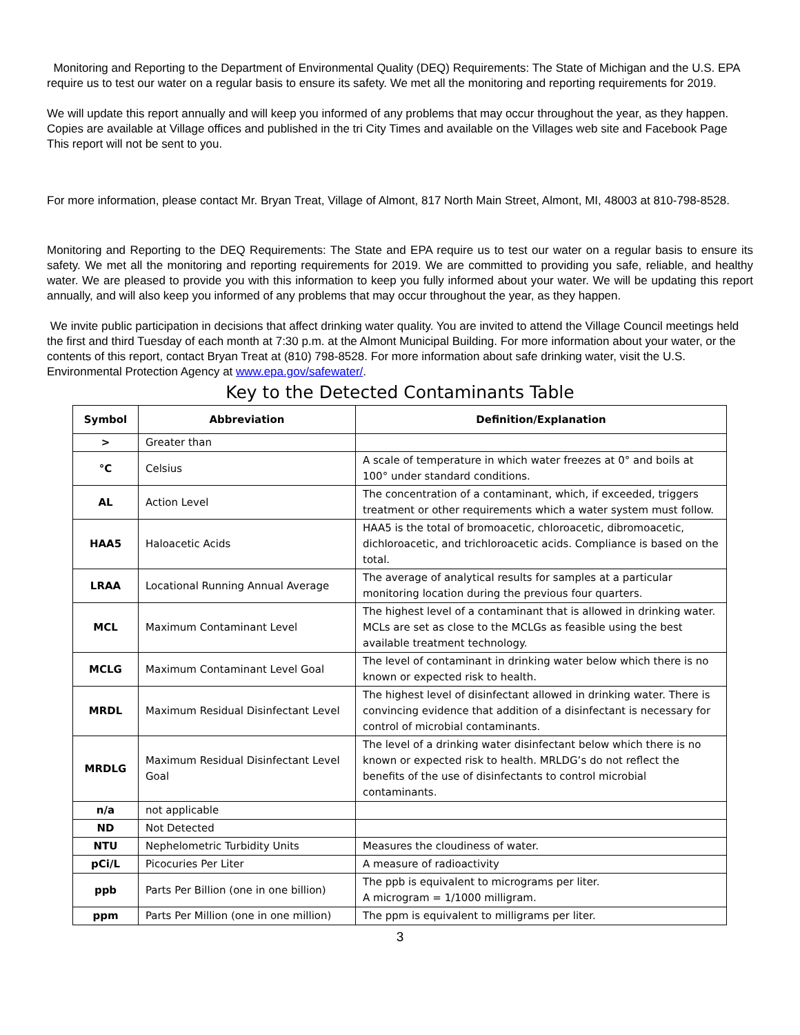Monitoring and Reporting to the Department of Environmental Quality (DEQ) Requirements: The State of Michigan and the U.S. EPA require us to test our water on a regular basis to ensure its safety. We met all the monitoring and reporting requirements for 2019.
We will update this report annually and will keep you informed of any problems that may occur throughout the year, as they happen. Copies are available at Village offices and published in the tri City Times and available on the Villages web site and Facebook Page This report will not be sent to you.
For more information, please contact Mr. Bryan Treat, Village of Almont, 817 North Main Street, Almont, MI, 48003 at 810-798-8528.
Monitoring and Reporting to the DEQ Requirements: The State and EPA require us to test our water on a regular basis to ensure its safety. We met all the monitoring and reporting requirements for 2019. We are committed to providing you safe, reliable, and healthy water. We are pleased to provide you with this information to keep you fully informed about your water. We will be updating this report annually, and will also keep you informed of any problems that may occur throughout the year, as they happen.
We invite public participation in decisions that affect drinking water quality. You are invited to attend the Village Council meetings held the first and third Tuesday of each month at 7:30 p.m. at the Almont Municipal Building. For more information about your water, or the contents of this report, contact Bryan Treat at (810) 798-8528. For more information about safe drinking water, visit the U.S. Environmental Protection Agency at www.epa.gov/safewater/.
Key to the Detected Contaminants Table
| Symbol | Abbreviation | Definition/Explanation |
| --- | --- | --- |
| > | Greater than | |
| °C | Celsius | A scale of temperature in which water freezes at 0° and boils at 100° under standard conditions. |
| AL | Action Level | The concentration of a contaminant, which, if exceeded, triggers treatment or other requirements which a water system must follow. |
| HAA5 | Haloacetic Acids | HAA5 is the total of bromoacetic, chloroacetic, dibromoacetic, dichloroacetic, and trichloroacetic acids. Compliance is based on the total. |
| LRAA | Locational Running Annual Average | The average of analytical results for samples at a particular monitoring location during the previous four quarters. |
| MCL | Maximum Contaminant Level | The highest level of a contaminant that is allowed in drinking water. MCLs are set as close to the MCLGs as feasible using the best available treatment technology. |
| MCLG | Maximum Contaminant Level Goal | The level of contaminant in drinking water below which there is no known or expected risk to health. |
| MRDL | Maximum Residual Disinfectant Level | The highest level of disinfectant allowed in drinking water. There is convincing evidence that addition of a disinfectant is necessary for control of microbial contaminants. |
| MRDLG | Maximum Residual Disinfectant Level Goal | The level of a drinking water disinfectant below which there is no known or expected risk to health. MRLDG’s do not reflect the benefits of the use of disinfectants to control microbial contaminants. |
| n/a | not applicable | |
| ND | Not Detected | |
| NTU | Nephelometric Turbidity Units | Measures the cloudiness of water. |
| pCi/L | Picocuries Per Liter | A measure of radioactivity |
| ppb | Parts Per Billion (one in one billion) | The ppb is equivalent to micrograms per liter. A microgram = 1/1000 milligram. |
| ppm | Parts Per Million (one in one million) | The ppm is equivalent to milligrams per liter. |
3